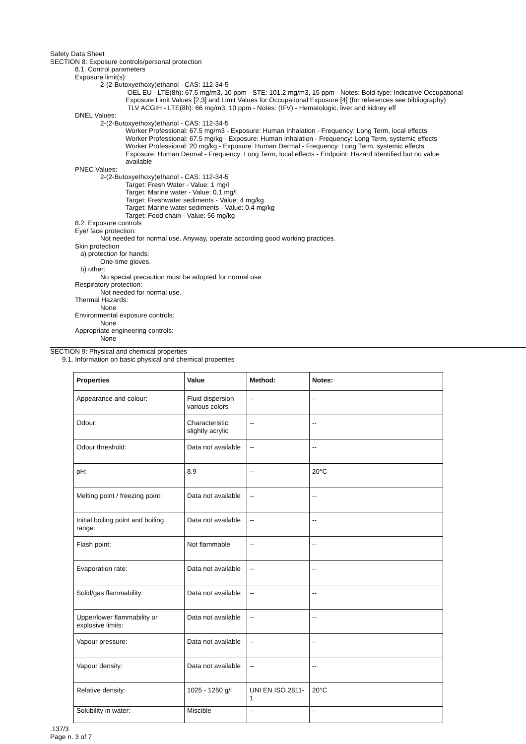Safety Data Sheet
SECTION 8: Exposure controls/personal protection
8.1. Control parameters
Exposure limit(s):
2-(2-Butoxyethoxy)ethanol - CAS: 112-34-5
OEL EU - LTE(8h): 67.5 mg/m3, 10 ppm - STE: 101.2 mg/m3, 15 ppm - Notes: Bold-type: Indicative Occupational Exposure Limit Values [2,3] and Limit Values for Occupational Exposure [4] (for references see bibliography)
TLV ACGIH - LTE(8h): 66 mg/m3, 10 ppm - Notes: (IFV) - Hematologic, liver and kidney eff
DNEL Values:
2-(2-Butoxyethoxy)ethanol - CAS: 112-34-5
Worker Professional: 67.5 mg/m3 - Exposure: Human Inhalation - Frequency: Long Term, local effects
Worker Professional: 67.5 mg/kg - Exposure: Human Inhalation - Frequency: Long Term, systemic effects
Worker Professional: 20 mg/kg - Exposure: Human Dermal - Frequency: Long Term, systemic effects
Exposure: Human Dermal - Frequency: Long Term, local effects - Endpoint: Hazard Identified but no value available
PNEC Values:
2-(2-Butoxyethoxy)ethanol - CAS: 112-34-5
Target: Fresh Water - Value: 1 mg/l
Target: Marine water - Value: 0.1 mg/l
Target: Freshwater sediments - Value: 4 mg/kg
Target: Marine water sediments - Value: 0.4 mg/kg
Target: Food chain - Value: 56 mg/kg
8.2. Exposure controls
Eye/ face protection:
Not needed for normal use. Anyway, operate according good working practices.
Skin protection
a) protection for hands:
One-time gloves.
b) other:
No special precaution must be adopted for normal use.
Respiratory protection:
Not needed for normal use.
Thermal Hazards:
None
Environmental exposure controls:
None
Appropriate engineering controls:
None
SECTION 9: Physical and chemical properties
9.1. Information on basic physical and chemical properties
| Properties | Value | Method: | Notes: |
| --- | --- | --- | --- |
| Appearance and colour: | Fluid dispersion various colors | -- | -- |
| Odour: | Characteristic: slightly acrylic | -- | -- |
| Odour threshold: | Data not available | -- | -- |
| pH: | 8.9 | -- | 20°C |
| Melting point / freezing point: | Data not available | -- | -- |
| Initial boiling point and boiling range: | Data not available | -- | -- |
| Flash point: | Not flammable | -- | -- |
| Evaporation rate: | Data not available | -- | -- |
| Solid/gas flammability: | Data not available | -- | -- |
| Upper/lower flammability or explosive limits: | Data not available | -- | -- |
| Vapour pressure: | Data not available | -- | -- |
| Vapour density: | Data not available | -- | -- |
| Relative density: | 1025 - 1250 g/l | UNI EN ISO 2811-1 | 20°C |
| Solubility in water: | Miscible | -- | -- |
.137/3
Page n. 3 of 7